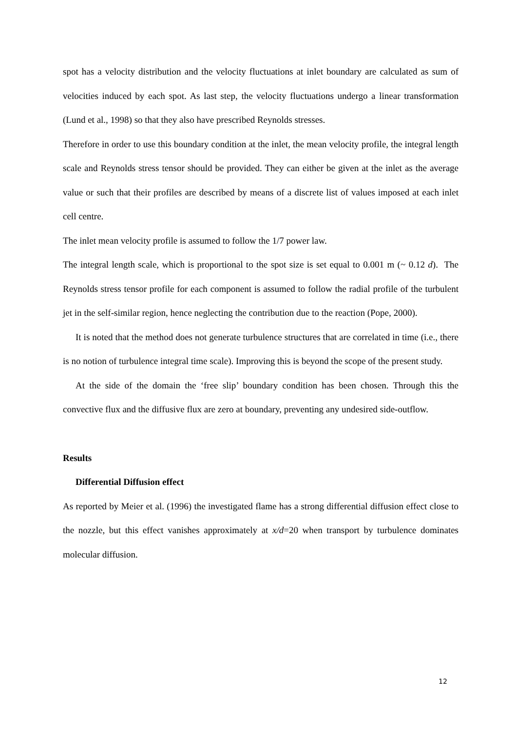spot has a velocity distribution and the velocity fluctuations at inlet boundary are calculated as sum of velocities induced by each spot. As last step, the velocity fluctuations undergo a linear transformation (Lund et al., 1998) so that they also have prescribed Reynolds stresses.
Therefore in order to use this boundary condition at the inlet, the mean velocity profile, the integral length scale and Reynolds stress tensor should be provided. They can either be given at the inlet as the average value or such that their profiles are described by means of a discrete list of values imposed at each inlet cell centre.
The inlet mean velocity profile is assumed to follow the 1/7 power law.
The integral length scale, which is proportional to the spot size is set equal to 0.001 m (~ 0.12 d). The Reynolds stress tensor profile for each component is assumed to follow the radial profile of the turbulent jet in the self-similar region, hence neglecting the contribution due to the reaction (Pope, 2000).
It is noted that the method does not generate turbulence structures that are correlated in time (i.e., there is no notion of turbulence integral time scale). Improving this is beyond the scope of the present study.
At the side of the domain the ‘free slip’ boundary condition has been chosen. Through this the convective flux and the diffusive flux are zero at boundary, preventing any undesired side-outflow.
Results
Differential Diffusion effect
As reported by Meier et al. (1996) the investigated flame has a strong differential diffusion effect close to the nozzle, but this effect vanishes approximately at x/d=20 when transport by turbulence dominates molecular diffusion.
12